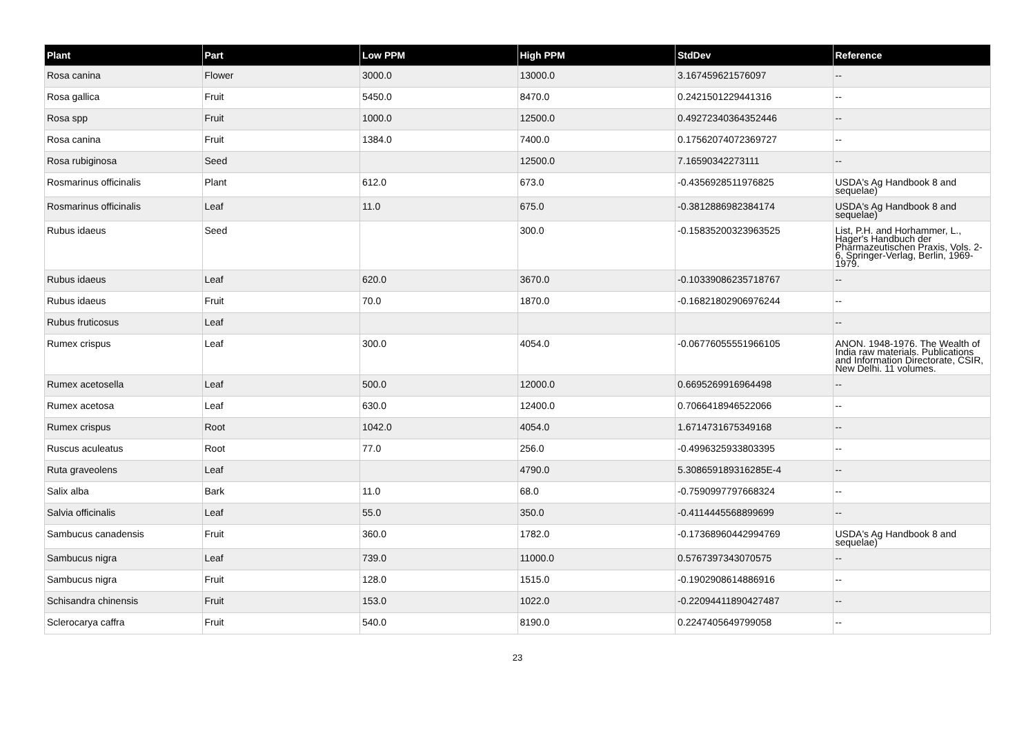| Plant | Part | Low PPM | High PPM | StdDev | Reference |
| --- | --- | --- | --- | --- | --- |
| Rosa canina | Flower | 3000.0 | 13000.0 | 3.167459621576097 | -- |
| Rosa gallica | Fruit | 5450.0 | 8470.0 | 0.2421501229441316 | -- |
| Rosa spp | Fruit | 1000.0 | 12500.0 | 0.49272340364352446 | -- |
| Rosa canina | Fruit | 1384.0 | 7400.0 | 0.17562074072369727 | -- |
| Rosa rubiginosa | Seed | | 12500.0 | 7.16590342273111 | -- |
| Rosmarinus officinalis | Plant | 612.0 | 673.0 | -0.4356928511976825 | USDA's Ag Handbook 8 and sequelae) |
| Rosmarinus officinalis | Leaf | 11.0 | 675.0 | -0.3812886982384174 | USDA's Ag Handbook 8 and sequelae) |
| Rubus idaeus | Seed | | 300.0 | -0.15835200323963525 | List, P.H. and Horhammer, L., Hager's Handbuch der Pharmazeutischen Praxis, Vols. 2-6, Springer-Verlag, Berlin, 1969-1979. |
| Rubus idaeus | Leaf | 620.0 | 3670.0 | -0.10339086235718767 | -- |
| Rubus idaeus | Fruit | 70.0 | 1870.0 | -0.16821802906976244 | -- |
| Rubus fruticosus | Leaf | | | | -- |
| Rumex crispus | Leaf | 300.0 | 4054.0 | -0.06776055551966105 | ANON. 1948-1976. The Wealth of India raw materials. Publications and Information Directorate, CSIR, New Delhi. 11 volumes. |
| Rumex acetosella | Leaf | 500.0 | 12000.0 | 0.6695269916964498 | -- |
| Rumex acetosa | Leaf | 630.0 | 12400.0 | 0.7066418946522066 | -- |
| Rumex crispus | Root | 1042.0 | 4054.0 | 1.6714731675349168 | -- |
| Ruscus aculeatus | Root | 77.0 | 256.0 | -0.4996325933803395 | -- |
| Ruta graveolens | Leaf | | 4790.0 | 5.308659189316285E-4 | -- |
| Salix alba | Bark | 11.0 | 68.0 | -0.7590997797668324 | -- |
| Salvia officinalis | Leaf | 55.0 | 350.0 | -0.4114445568899699 | -- |
| Sambucus canadensis | Fruit | 360.0 | 1782.0 | -0.17368960442994769 | USDA's Ag Handbook 8 and sequelae) |
| Sambucus nigra | Leaf | 739.0 | 11000.0 | 0.5767397343070575 | -- |
| Sambucus nigra | Fruit | 128.0 | 1515.0 | -0.1902908614886916 | -- |
| Schisandra chinensis | Fruit | 153.0 | 1022.0 | -0.22094411890427487 | -- |
| Sclerocarya caffra | Fruit | 540.0 | 8190.0 | 0.2247405649799058 | -- |
23